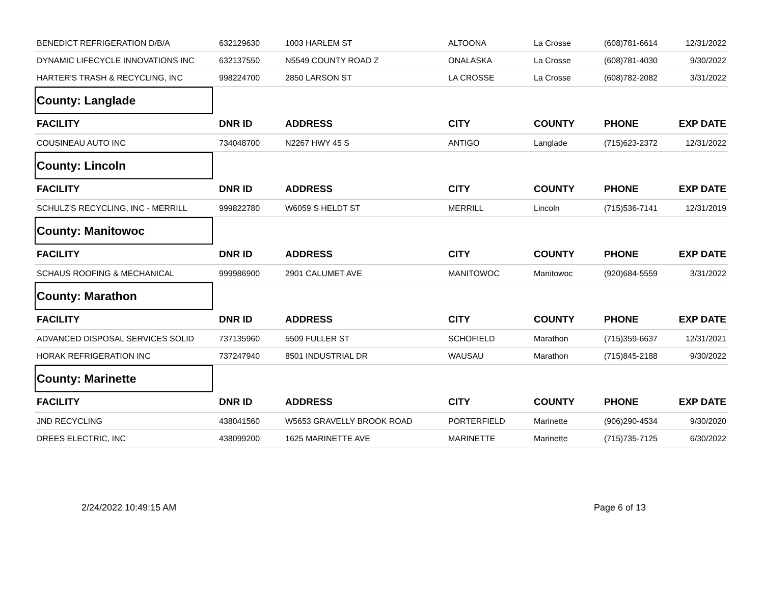| BENEDICT REFRIGERATION D/B/A | 632129630 | 1003 HARLEM ST | ALTOONA | La Crosse | (608)781-6614 | 12/31/2022 |
| DYNAMIC LIFECYCLE INNOVATIONS INC | 632137550 | N5549 COUNTY ROAD Z | ONALASKA | La Crosse | (608)781-4030 | 9/30/2022 |
| HARTER'S TRASH & RECYCLING, INC | 998224700 | 2850 LARSON ST | LA CROSSE | La Crosse | (608)782-2082 | 3/31/2022 |
| County: Langlade | | | | | | |
| FACILITY | DNR ID | ADDRESS | CITY | COUNTY | PHONE | EXP DATE |
| COUSINEAU AUTO INC | 734048700 | N2267 HWY 45 S | ANTIGO | Langlade | (715)623-2372 | 12/31/2022 |
| County: Lincoln | | | | | | |
| FACILITY | DNR ID | ADDRESS | CITY | COUNTY | PHONE | EXP DATE |
| SCHULZ'S RECYCLING, INC - MERRILL | 999822780 | W6059 S HELDT ST | MERRILL | Lincoln | (715)536-7141 | 12/31/2019 |
| County: Manitowoc | | | | | | |
| FACILITY | DNR ID | ADDRESS | CITY | COUNTY | PHONE | EXP DATE |
| SCHAUS ROOFING & MECHANICAL | 999986900 | 2901 CALUMET AVE | MANITOWOC | Manitowoc | (920)684-5559 | 3/31/2022 |
| County: Marathon | | | | | | |
| FACILITY | DNR ID | ADDRESS | CITY | COUNTY | PHONE | EXP DATE |
| ADVANCED DISPOSAL SERVICES SOLID | 737135960 | 5509 FULLER ST | SCHOFIELD | Marathon | (715)359-6637 | 12/31/2021 |
| HORAK REFRIGERATION INC | 737247940 | 8501 INDUSTRIAL DR | WAUSAU | Marathon | (715)845-2188 | 9/30/2022 |
| County: Marinette | | | | | | |
| FACILITY | DNR ID | ADDRESS | CITY | COUNTY | PHONE | EXP DATE |
| JND RECYCLING | 438041560 | W5653 GRAVELLY BROOK ROAD | PORTERFIELD | Marinette | (906)290-4534 | 9/30/2020 |
| DREES ELECTRIC, INC | 438099200 | 1625 MARINETTE AVE | MARINETTE | Marinette | (715)735-7125 | 6/30/2022 |
2/24/2022 10:49:15 AM Page 6 of 13